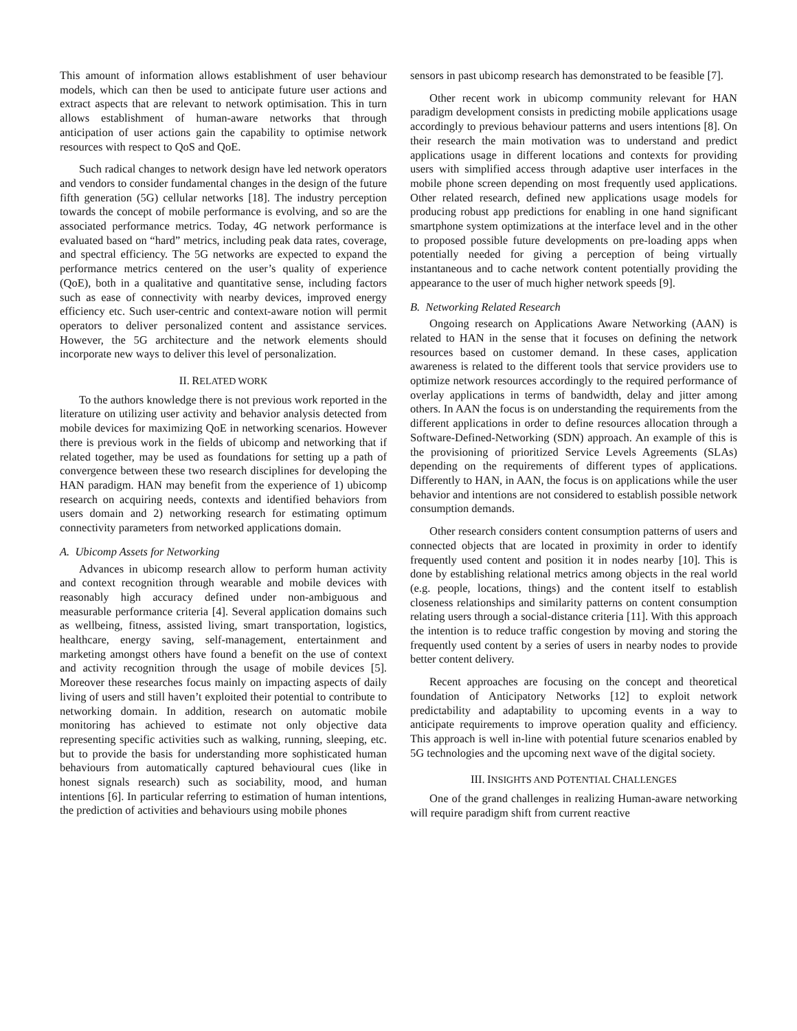This amount of information allows establishment of user behaviour models, which can then be used to anticipate future user actions and extract aspects that are relevant to network optimisation. This in turn allows establishment of human-aware networks that through anticipation of user actions gain the capability to optimise network resources with respect to QoS and QoE.
Such radical changes to network design have led network operators and vendors to consider fundamental changes in the design of the future fifth generation (5G) cellular networks [18]. The industry perception towards the concept of mobile performance is evolving, and so are the associated performance metrics. Today, 4G network performance is evaluated based on “hard” metrics, including peak data rates, coverage, and spectral efficiency. The 5G networks are expected to expand the performance metrics centered on the user’s quality of experience (QoE), both in a qualitative and quantitative sense, including factors such as ease of connectivity with nearby devices, improved energy efficiency etc. Such user-centric and context-aware notion will permit operators to deliver personalized content and assistance services. However, the 5G architecture and the network elements should incorporate new ways to deliver this level of personalization.
II. RELATED WORK
To the authors knowledge there is not previous work reported in the literature on utilizing user activity and behavior analysis detected from mobile devices for maximizing QoE in networking scenarios. However there is previous work in the fields of ubicomp and networking that if related together, may be used as foundations for setting up a path of convergence between these two research disciplines for developing the HAN paradigm. HAN may benefit from the experience of 1) ubicomp research on acquiring needs, contexts and identified behaviors from users domain and 2) networking research for estimating optimum connectivity parameters from networked applications domain.
A. Ubicomp Assets for Networking
Advances in ubicomp research allow to perform human activity and context recognition through wearable and mobile devices with reasonably high accuracy defined under non-ambiguous and measurable performance criteria [4]. Several application domains such as wellbeing, fitness, assisted living, smart transportation, logistics, healthcare, energy saving, self-management, entertainment and marketing amongst others have found a benefit on the use of context and activity recognition through the usage of mobile devices [5]. Moreover these researches focus mainly on impacting aspects of daily living of users and still haven’t exploited their potential to contribute to networking domain. In addition, research on automatic mobile monitoring has achieved to estimate not only objective data representing specific activities such as walking, running, sleeping, etc. but to provide the basis for understanding more sophisticated human behaviours from automatically captured behavioural cues (like in honest signals research) such as sociability, mood, and human intentions [6]. In particular referring to estimation of human intentions, the prediction of activities and behaviours using mobile phones
sensors in past ubicomp research has demonstrated to be feasible [7].
Other recent work in ubicomp community relevant for HAN paradigm development consists in predicting mobile applications usage accordingly to previous behaviour patterns and users intentions [8]. On their research the main motivation was to understand and predict applications usage in different locations and contexts for providing users with simplified access through adaptive user interfaces in the mobile phone screen depending on most frequently used applications. Other related research, defined new applications usage models for producing robust app predictions for enabling in one hand significant smartphone system optimizations at the interface level and in the other to proposed possible future developments on pre-loading apps when potentially needed for giving a perception of being virtually instantaneous and to cache network content potentially providing the appearance to the user of much higher network speeds [9].
B. Networking Related Research
Ongoing research on Applications Aware Networking (AAN) is related to HAN in the sense that it focuses on defining the network resources based on customer demand. In these cases, application awareness is related to the different tools that service providers use to optimize network resources accordingly to the required performance of overlay applications in terms of bandwidth, delay and jitter among others. In AAN the focus is on understanding the requirements from the different applications in order to define resources allocation through a Software-Defined-Networking (SDN) approach. An example of this is the provisioning of prioritized Service Levels Agreements (SLAs) depending on the requirements of different types of applications. Differently to HAN, in AAN, the focus is on applications while the user behavior and intentions are not considered to establish possible network consumption demands.
Other research considers content consumption patterns of users and connected objects that are located in proximity in order to identify frequently used content and position it in nodes nearby [10]. This is done by establishing relational metrics among objects in the real world (e.g. people, locations, things) and the content itself to establish closeness relationships and similarity patterns on content consumption relating users through a social-distance criteria [11]. With this approach the intention is to reduce traffic congestion by moving and storing the frequently used content by a series of users in nearby nodes to provide better content delivery.
Recent approaches are focusing on the concept and theoretical foundation of Anticipatory Networks [12] to exploit network predictability and adaptability to upcoming events in a way to anticipate requirements to improve operation quality and efficiency. This approach is well in-line with potential future scenarios enabled by 5G technologies and the upcoming next wave of the digital society.
III. INSIGHTS AND POTENTIAL CHALLENGES
One of the grand challenges in realizing Human-aware networking will require paradigm shift from current reactive